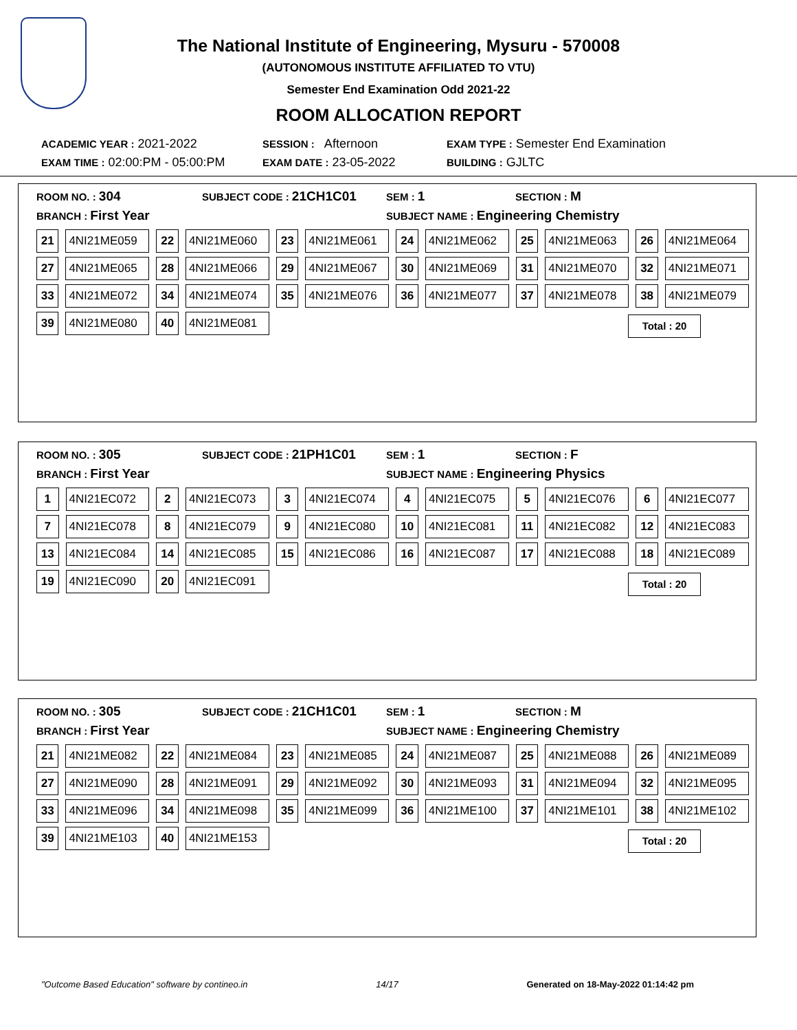The National Institute of Engineering, Mysuru - 570008
(AUTONOMOUS INSTITUTE AFFILIATED TO VTU)
Semester End Examination Odd 2021-22
ROOM ALLOCATION REPORT
ACADEMIC YEAR : 2021-2022 SESSION : Afternoon EXAM TYPE : Semester End Examination
EXAM TIME : 02:00:PM - 05:00:PM EXAM DATE : 23-05-2022 BUILDING : GJLTC
ROOM NO. : 304
SUBJECT CODE : 21CH1C01
SEM : 1
SECTION : M
BRANCH : First Year
SUBJECT NAME : Engineering Chemistry
| 21 | 4NI21ME059 | 22 | 4NI21ME060 | 23 | 4NI21ME061 | 24 | 4NI21ME062 | 25 | 4NI21ME063 | 26 | 4NI21ME064 |
| 27 | 4NI21ME065 | 28 | 4NI21ME066 | 29 | 4NI21ME067 | 30 | 4NI21ME069 | 31 | 4NI21ME070 | 32 | 4NI21ME071 |
| 33 | 4NI21ME072 | 34 | 4NI21ME074 | 35 | 4NI21ME076 | 36 | 4NI21ME077 | 37 | 4NI21ME078 | 38 | 4NI21ME079 |
| 39 | 4NI21ME080 | 40 | 4NI21ME081 | | | | | | | | |
Total : 20
ROOM NO. : 305
SUBJECT CODE : 21PH1C01
SEM : 1
SECTION : F
BRANCH : First Year
SUBJECT NAME : Engineering Physics
| 1 | 4NI21EC072 | 2 | 4NI21EC073 | 3 | 4NI21EC074 | 4 | 4NI21EC075 | 5 | 4NI21EC076 | 6 | 4NI21EC077 |
| 7 | 4NI21EC078 | 8 | 4NI21EC079 | 9 | 4NI21EC080 | 10 | 4NI21EC081 | 11 | 4NI21EC082 | 12 | 4NI21EC083 |
| 13 | 4NI21EC084 | 14 | 4NI21EC085 | 15 | 4NI21EC086 | 16 | 4NI21EC087 | 17 | 4NI21EC088 | 18 | 4NI21EC089 |
| 19 | 4NI21EC090 | 20 | 4NI21EC091 | | | | | | | | |
Total : 20
ROOM NO. : 305
SUBJECT CODE : 21CH1C01
SEM : 1
SECTION : M
BRANCH : First Year
SUBJECT NAME : Engineering Chemistry
| 21 | 4NI21ME082 | 22 | 4NI21ME084 | 23 | 4NI21ME085 | 24 | 4NI21ME087 | 25 | 4NI21ME088 | 26 | 4NI21ME089 |
| 27 | 4NI21ME090 | 28 | 4NI21ME091 | 29 | 4NI21ME092 | 30 | 4NI21ME093 | 31 | 4NI21ME094 | 32 | 4NI21ME095 |
| 33 | 4NI21ME096 | 34 | 4NI21ME098 | 35 | 4NI21ME099 | 36 | 4NI21ME100 | 37 | 4NI21ME101 | 38 | 4NI21ME102 |
| 39 | 4NI21ME103 | 40 | 4NI21ME153 | | | | | | | | |
Total : 20
"Outcome Based Education" software by contineo.in 14/17 Generated on 18-May-2022 01:14:42 pm